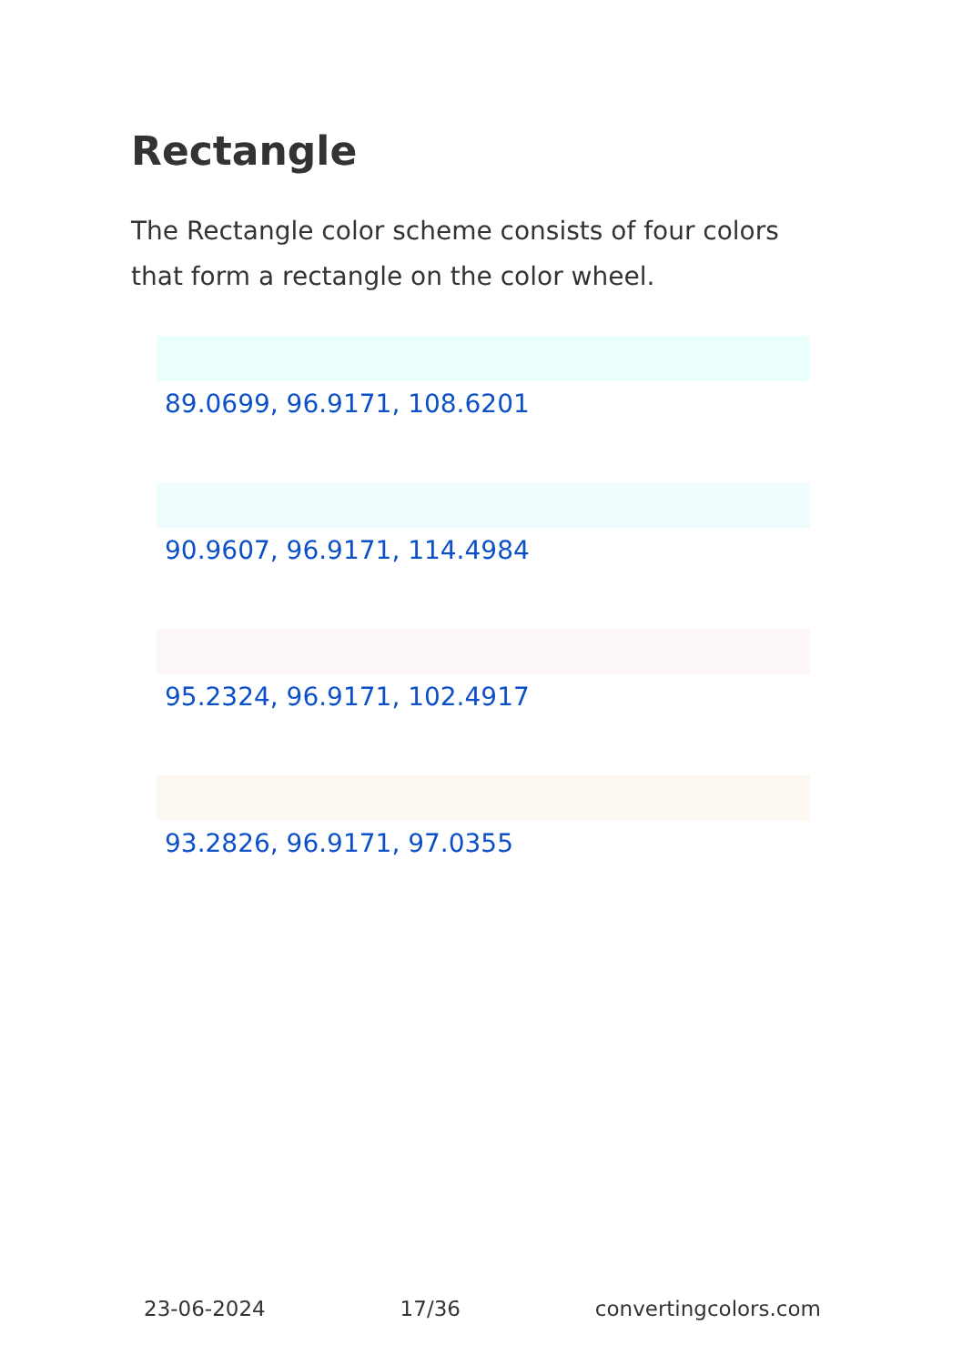Rectangle
The Rectangle color scheme consists of four colors that form a rectangle on the color wheel.
89.0699, 96.9171, 108.6201
90.9607, 96.9171, 114.4984
95.2324, 96.9171, 102.4917
93.2826, 96.9171, 97.0355
23-06-2024 17/36 convertingcolors.com